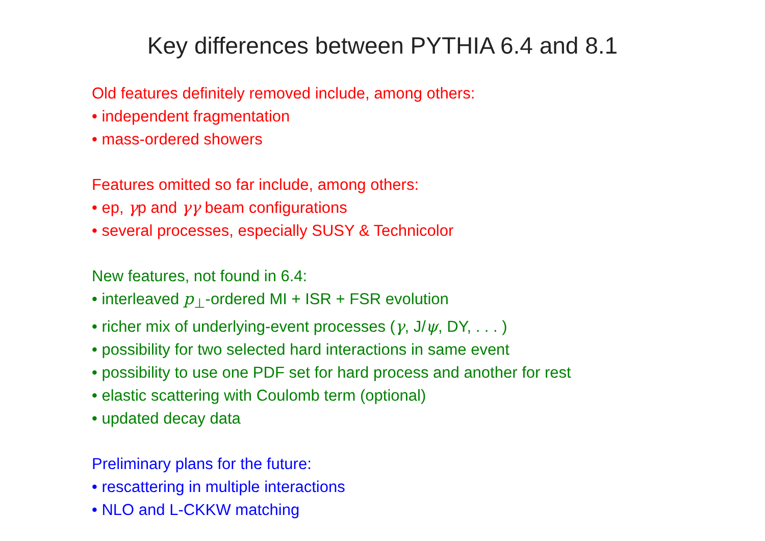Key differences between PYTHIA 6.4 and 8.1
Old features definitely removed include, among others:
• independent fragmentation
• mass-ordered showers
Features omitted so far include, among others:
• ep, γp and γγ beam configurations
• several processes, especially SUSY & Technicolor
New features, not found in 6.4:
• interleaved p<sub>⊥</sub>-ordered MI + ISR + FSR evolution
• richer mix of underlying-event processes (γ, J/ψ, DY, . . . )
• possibility for two selected hard interactions in same event
• possibility to use one PDF set for hard process and another for rest
• elastic scattering with Coulomb term (optional)
• updated decay data
Preliminary plans for the future:
• rescattering in multiple interactions
• NLO and L-CKKW matching